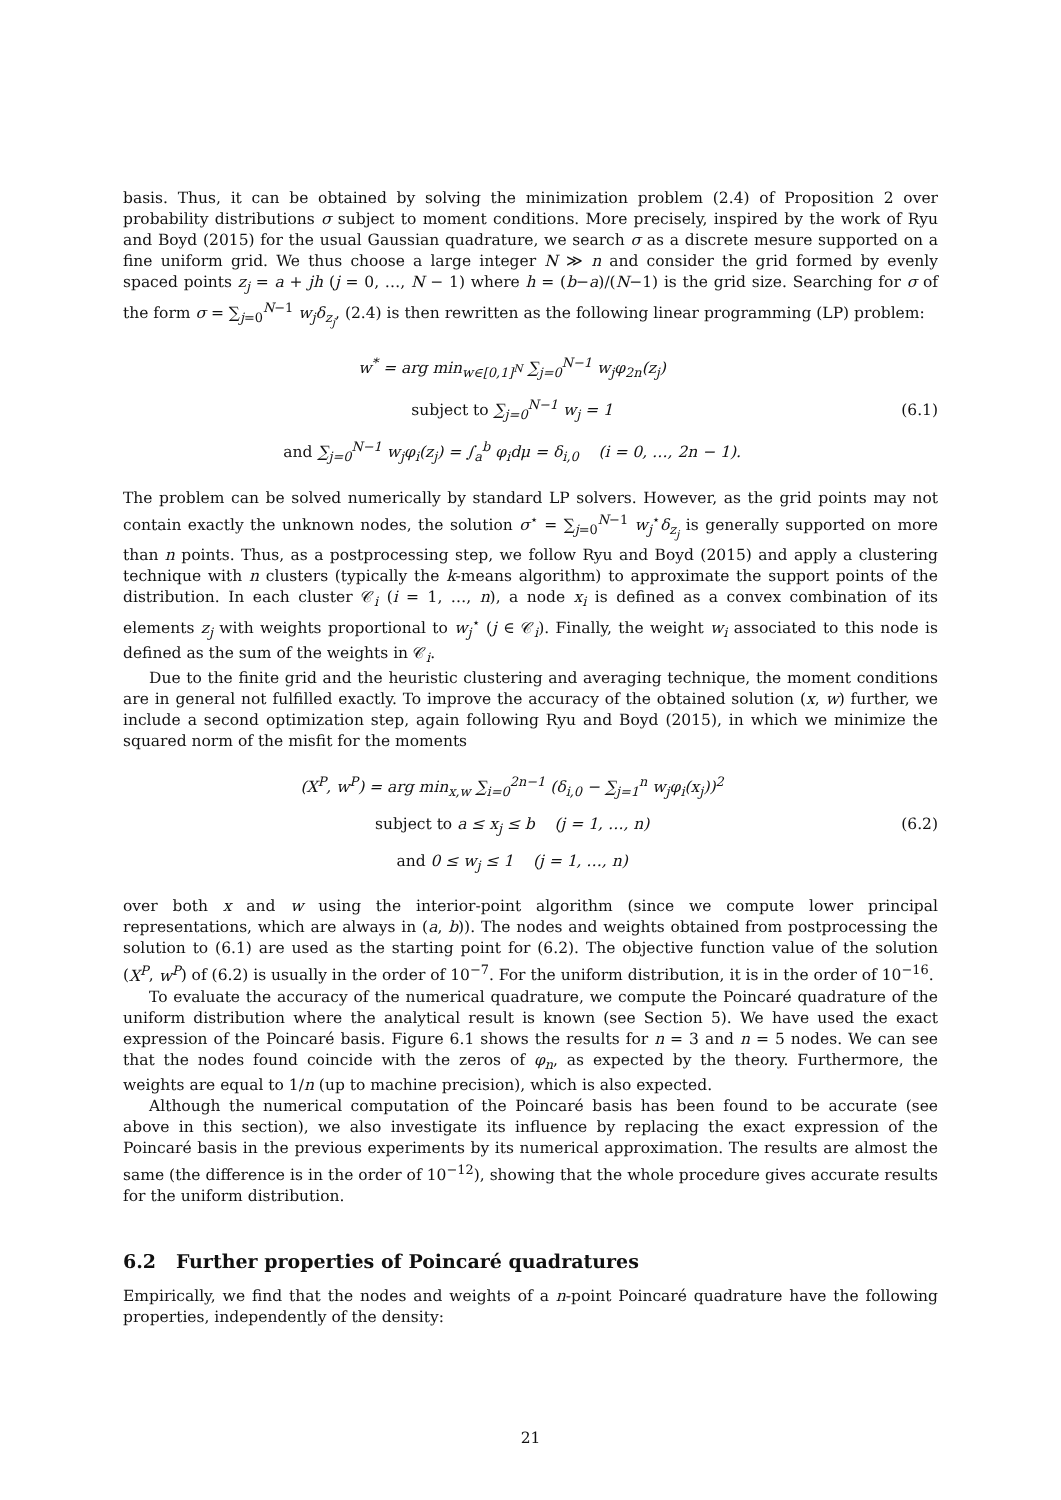basis. Thus, it can be obtained by solving the minimization problem (2.4) of Proposition 2 over probability distributions σ subject to moment conditions. More precisely, inspired by the work of Ryu and Boyd (2015) for the usual Gaussian quadrature, we search σ as a discrete mesure supported on a fine uniform grid. We thus choose a large integer N ≫ n and consider the grid formed by evenly spaced points z<sub>j</sub> = a + jh (j = 0, …, N − 1) where h = (b−a)/(N−1) is the grid size. Searching for σ of the form σ = ∑<sub>j=0</sub><sup>N−1</sup> w<sub>j</sub>δ<sub>z<sub>j</sub></sub>, (2.4) is then rewritten as the following linear programming (LP) problem:
w<sup>*</sup> = arg min<sub>w∈[0,1]<sup>N</sup></sub> ∑<sub>j=0</sub><sup>N−1</sup> w<sub>j</sub>φ<sub>2n</sub>(z<sub>j</sub>)
subject to ∑<sub>j=0</sub><sup>N−1</sup> w<sub>j</sub> = 1
and ∑<sub>j=0</sub><sup>N−1</sup> w<sub>j</sub>φ<sub>i</sub>(z<sub>j</sub>) = ∫<sub>a</sub><sup>b</sup> φ<sub>i</sub>dμ = δ<sub>i,0</sub> (i = 0, …, 2n − 1).
(6.1)
The problem can be solved numerically by standard LP solvers. However, as the grid points may not contain exactly the unknown nodes, the solution σ<sup>⋆</sup> = ∑<sub>j=0</sub><sup>N−1</sup> w<sub>j</sub><sup>⋆</sup>δ<sub>z<sub>j</sub></sub> is generally supported on more than n points. Thus, as a postprocessing step, we follow Ryu and Boyd (2015) and apply a clustering technique with n clusters (typically the k-means algorithm) to approximate the support points of the distribution. In each cluster 𝒞<sub>i</sub> (i = 1, …, n), a node x<sub>i</sub> is defined as a convex combination of its elements z<sub>j</sub> with weights proportional to w<sub>j</sub><sup>⋆</sup> (j ∈ 𝒞<sub>i</sub>). Finally, the weight w<sub>i</sub> associated to this node is defined as the sum of the weights in 𝒞<sub>i</sub>.
Due to the finite grid and the heuristic clustering and averaging technique, the moment conditions are in general not fulfilled exactly. To improve the accuracy of the obtained solution (x, w) further, we include a second optimization step, again following Ryu and Boyd (2015), in which we minimize the squared norm of the misfit for the moments
(X<sup>P</sup>, w<sup>P</sup>) = arg min<sub>x,w</sub> ∑<sub>i=0</sub><sup>2n−1</sup> (δ<sub>i,0</sub> − ∑<sub>j=1</sub><sup>n</sup> w<sub>j</sub>φ<sub>i</sub>(x<sub>j</sub>))<sup>2</sup>
subject to a ≤ x<sub>j</sub> ≤ b (j = 1, …, n)
and 0 ≤ w<sub>j</sub> ≤ 1 (j = 1, …, n)
(6.2)
over both x and w using the interior-point algorithm (since we compute lower principal representations, which are always in (a, b)). The nodes and weights obtained from postprocessing the solution to (6.1) are used as the starting point for (6.2). The objective function value of the solution (X<sup>P</sup>, w<sup>P</sup>) of (6.2) is usually in the order of 10<sup>−7</sup>. For the uniform distribution, it is in the order of 10<sup>−16</sup>.
To evaluate the accuracy of the numerical quadrature, we compute the Poincaré quadrature of the uniform distribution where the analytical result is known (see Section 5). We have used the exact expression of the Poincaré basis. Figure 6.1 shows the results for n = 3 and n = 5 nodes. We can see that the nodes found coincide with the zeros of φ<sub>n</sub>, as expected by the theory. Furthermore, the weights are equal to 1/n (up to machine precision), which is also expected.
Although the numerical computation of the Poincaré basis has been found to be accurate (see above in this section), we also investigate its influence by replacing the exact expression of the Poincaré basis in the previous experiments by its numerical approximation. The results are almost the same (the difference is in the order of 10<sup>−12</sup>), showing that the whole procedure gives accurate results for the uniform distribution.
6.2 Further properties of Poincaré quadratures
Empirically, we find that the nodes and weights of a n-point Poincaré quadrature have the following properties, independently of the density:
21